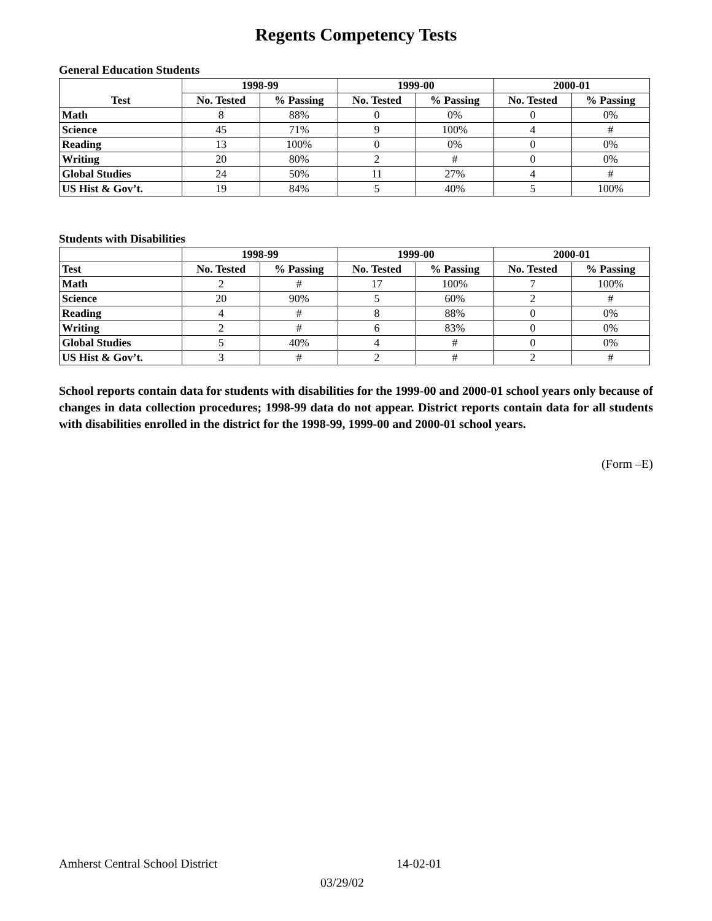Regents Competency Tests
General Education Students
| Test | 1998-99 | | 1999-00 | | 2000-01 | |
| --- | --- | --- | --- | --- | --- | --- |
| | No. Tested | % Passing | No. Tested | % Passing | No. Tested | % Passing |
| Math | 8 | 88% | 0 | 0% | 0 | 0% |
| Science | 45 | 71% | 9 | 100% | 4 | # |
| Reading | 13 | 100% | 0 | 0% | 0 | 0% |
| Writing | 20 | 80% | 2 | # | 0 | 0% |
| Global Studies | 24 | 50% | 11 | 27% | 4 | # |
| US Hist & Gov’t. | 19 | 84% | 5 | 40% | 5 | 100% |
Students with Disabilities
| | 1998-99 | | 1999-00 | | 2000-01 | |
| --- | --- | --- | --- | --- | --- | --- |
| Test | No. Tested | % Passing | No. Tested | % Passing | No. Tested | % Passing |
| Math | 2 | # | 17 | 100% | 7 | 100% |
| Science | 20 | 90% | 5 | 60% | 2 | # |
| Reading | 4 | # | 8 | 88% | 0 | 0% |
| Writing | 2 | # | 6 | 83% | 0 | 0% |
| Global Studies | 5 | 40% | 4 | # | 0 | 0% |
| US Hist & Gov’t. | 3 | # | 2 | # | 2 | # |
School reports contain data for students with disabilities for the 1999-00 and 2000-01 school years only because of changes in data collection procedures; 1998-99 data do not appear. District reports contain data for all students with disabilities enrolled in the district for the 1998-99, 1999-00 and 2000-01 school years.
(Form –E)
Amherst Central School District 14-02-01
03/29/02